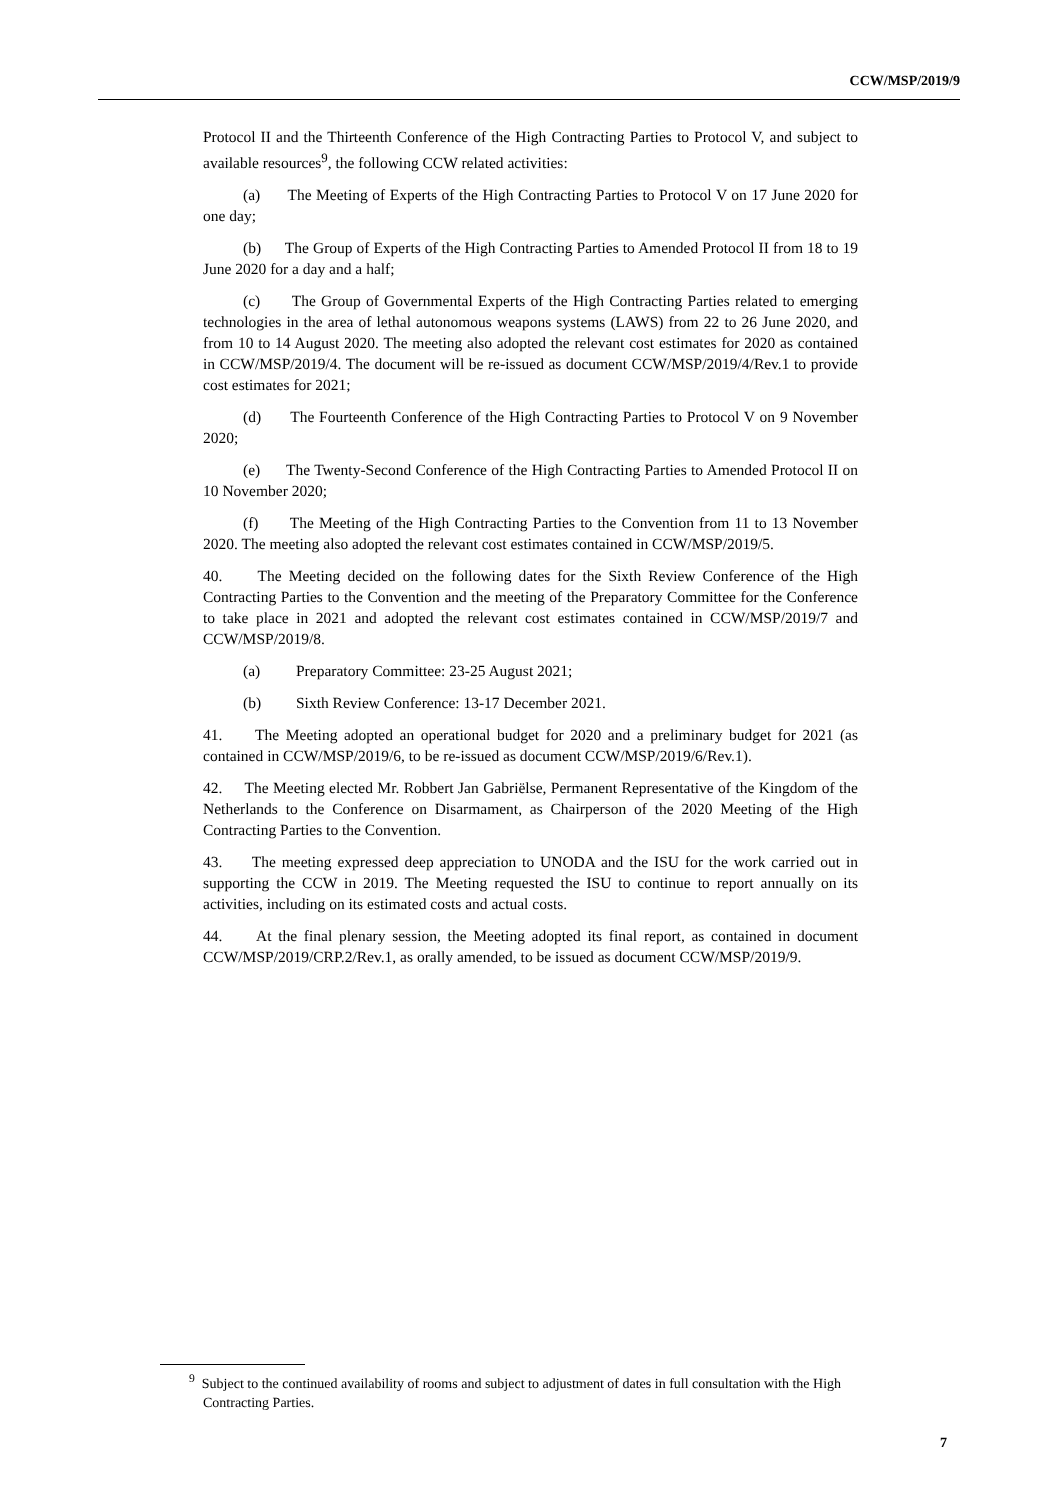CCW/MSP/2019/9
Protocol II and the Thirteenth Conference of the High Contracting Parties to Protocol V, and subject to available resources<sup>9</sup>, the following CCW related activities:
(a) The Meeting of Experts of the High Contracting Parties to Protocol V on 17 June 2020 for one day;
(b) The Group of Experts of the High Contracting Parties to Amended Protocol II from 18 to 19 June 2020 for a day and a half;
(c) The Group of Governmental Experts of the High Contracting Parties related to emerging technologies in the area of lethal autonomous weapons systems (LAWS) from 22 to 26 June 2020, and from 10 to 14 August 2020. The meeting also adopted the relevant cost estimates for 2020 as contained in CCW/MSP/2019/4. The document will be re-issued as document CCW/MSP/2019/4/Rev.1 to provide cost estimates for 2021;
(d) The Fourteenth Conference of the High Contracting Parties to Protocol V on 9 November 2020;
(e) The Twenty-Second Conference of the High Contracting Parties to Amended Protocol II on 10 November 2020;
(f) The Meeting of the High Contracting Parties to the Convention from 11 to 13 November 2020. The meeting also adopted the relevant cost estimates contained in CCW/MSP/2019/5.
40. The Meeting decided on the following dates for the Sixth Review Conference of the High Contracting Parties to the Convention and the meeting of the Preparatory Committee for the Conference to take place in 2021 and adopted the relevant cost estimates contained in CCW/MSP/2019/7 and CCW/MSP/2019/8.
(a) Preparatory Committee: 23-25 August 2021;
(b) Sixth Review Conference: 13-17 December 2021.
41. The Meeting adopted an operational budget for 2020 and a preliminary budget for 2021 (as contained in CCW/MSP/2019/6, to be re-issued as document CCW/MSP/2019/6/Rev.1).
42. The Meeting elected Mr. Robbert Jan Gabriëlse, Permanent Representative of the Kingdom of the Netherlands to the Conference on Disarmament, as Chairperson of the 2020 Meeting of the High Contracting Parties to the Convention.
43. The meeting expressed deep appreciation to UNODA and the ISU for the work carried out in supporting the CCW in 2019. The Meeting requested the ISU to continue to report annually on its activities, including on its estimated costs and actual costs.
44. At the final plenary session, the Meeting adopted its final report, as contained in document CCW/MSP/2019/CRP.2/Rev.1, as orally amended, to be issued as document CCW/MSP/2019/9.
<sup>9</sup> Subject to the continued availability of rooms and subject to adjustment of dates in full consultation with the High Contracting Parties.
7